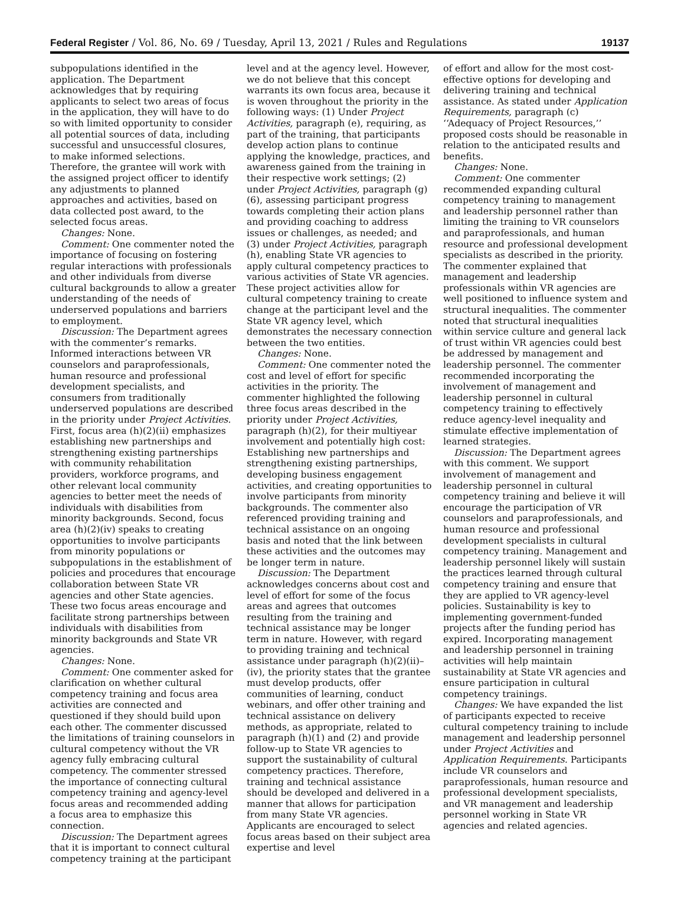Federal Register / Vol. 86, No. 69 / Tuesday, April 13, 2021 / Rules and Regulations 19137
subpopulations identified in the application. The Department acknowledges that by requiring applicants to select two areas of focus in the application, they will have to do so with limited opportunity to consider all potential sources of data, including successful and unsuccessful closures, to make informed selections. Therefore, the grantee will work with the assigned project officer to identify any adjustments to planned approaches and activities, based on data collected post award, to the selected focus areas.
Changes: None.
Comment: One commenter noted the importance of focusing on fostering regular interactions with professionals and other individuals from diverse cultural backgrounds to allow a greater understanding of the needs of underserved populations and barriers to employment.
Discussion: The Department agrees with the commenter’s remarks. Informed interactions between VR counselors and paraprofessionals, human resource and professional development specialists, and consumers from traditionally underserved populations are described in the priority under Project Activities. First, focus area (h)(2)(ii) emphasizes establishing new partnerships and strengthening existing partnerships with community rehabilitation providers, workforce programs, and other relevant local community agencies to better meet the needs of individuals with disabilities from minority backgrounds. Second, focus area (h)(2)(iv) speaks to creating opportunities to involve participants from minority populations or subpopulations in the establishment of policies and procedures that encourage collaboration between State VR agencies and other State agencies. These two focus areas encourage and facilitate strong partnerships between individuals with disabilities from minority backgrounds and State VR agencies.
Changes: None.
Comment: One commenter asked for clarification on whether cultural competency training and focus area activities are connected and questioned if they should build upon each other. The commenter discussed the limitations of training counselors in cultural competency without the VR agency fully embracing cultural competency. The commenter stressed the importance of connecting cultural competency training and agency-level focus areas and recommended adding a focus area to emphasize this connection.
Discussion: The Department agrees that it is important to connect cultural competency training at the participant
level and at the agency level. However, we do not believe that this concept warrants its own focus area, because it is woven throughout the priority in the following ways: (1) Under Project Activities, paragraph (e), requiring, as part of the training, that participants develop action plans to continue applying the knowledge, practices, and awareness gained from the training in their respective work settings; (2) under Project Activities, paragraph (g)(6), assessing participant progress towards completing their action plans and providing coaching to address issues or challenges, as needed; and (3) under Project Activities, paragraph (h), enabling State VR agencies to apply cultural competency practices to various activities of State VR agencies. These project activities allow for cultural competency training to create change at the participant level and the State VR agency level, which demonstrates the necessary connection between the two entities.
Changes: None.
Comment: One commenter noted the cost and level of effort for specific activities in the priority. The commenter highlighted the following three focus areas described in the priority under Project Activities, paragraph (h)(2), for their multiyear involvement and potentially high cost: Establishing new partnerships and strengthening existing partnerships, developing business engagement activities, and creating opportunities to involve participants from minority backgrounds. The commenter also referenced providing training and technical assistance on an ongoing basis and noted that the link between these activities and the outcomes may be longer term in nature.
Discussion: The Department acknowledges concerns about cost and level of effort for some of the focus areas and agrees that outcomes resulting from the training and technical assistance may be longer term in nature. However, with regard to providing training and technical assistance under paragraph (h)(2)(ii)–(iv), the priority states that the grantee must develop products, offer communities of learning, conduct webinars, and offer other training and technical assistance on delivery methods, as appropriate, related to paragraph (h)(1) and (2) and provide follow-up to State VR agencies to support the sustainability of cultural competency practices. Therefore, training and technical assistance should be developed and delivered in a manner that allows for participation from many State VR agencies. Applicants are encouraged to select focus areas based on their subject area expertise and level
of effort and allow for the most cost-effective options for developing and delivering training and technical assistance. As stated under Application Requirements, paragraph (c) ‘‘Adequacy of Project Resources,’’ proposed costs should be reasonable in relation to the anticipated results and benefits.
Changes: None.
Comment: One commenter recommended expanding cultural competency training to management and leadership personnel rather than limiting the training to VR counselors and paraprofessionals, and human resource and professional development specialists as described in the priority. The commenter explained that management and leadership professionals within VR agencies are well positioned to influence system and structural inequalities. The commenter noted that structural inequalities within service culture and general lack of trust within VR agencies could best be addressed by management and leadership personnel. The commenter recommended incorporating the involvement of management and leadership personnel in cultural competency training to effectively reduce agency-level inequality and stimulate effective implementation of learned strategies.
Discussion: The Department agrees with this comment. We support involvement of management and leadership personnel in cultural competency training and believe it will encourage the participation of VR counselors and paraprofessionals, and human resource and professional development specialists in cultural competency training. Management and leadership personnel likely will sustain the practices learned through cultural competency training and ensure that they are applied to VR agency-level policies. Sustainability is key to implementing government-funded projects after the funding period has expired. Incorporating management and leadership personnel in training activities will help maintain sustainability at State VR agencies and ensure participation in cultural competency trainings.
Changes: We have expanded the list of participants expected to receive cultural competency training to include management and leadership personnel under Project Activities and Application Requirements. Participants include VR counselors and paraprofessionals, human resource and professional development specialists, and VR management and leadership personnel working in State VR agencies and related agencies.